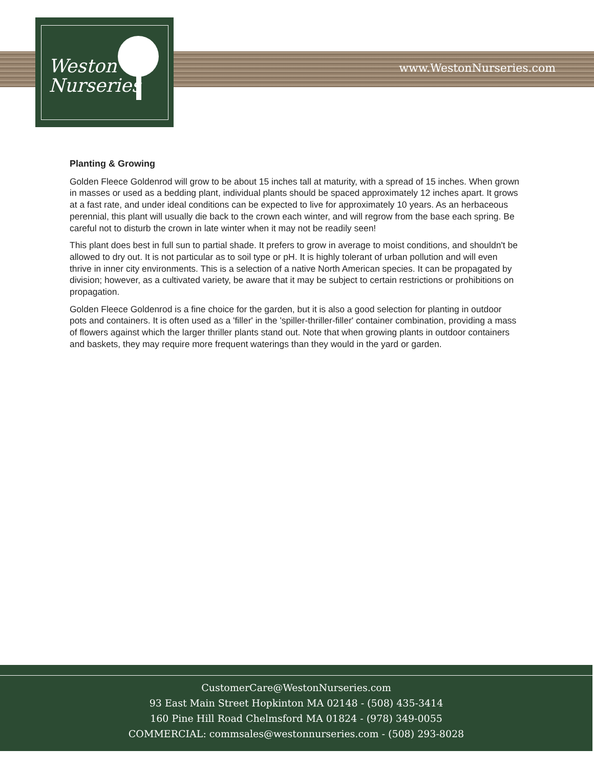www.WestonNurseries.com
Weston
Nurseries
Planting & Growing
Golden Fleece Goldenrod will grow to be about 15 inches tall at maturity, with a spread of 15 inches. When grown in masses or used as a bedding plant, individual plants should be spaced approximately 12 inches apart. It grows at a fast rate, and under ideal conditions can be expected to live for approximately 10 years. As an herbaceous perennial, this plant will usually die back to the crown each winter, and will regrow from the base each spring. Be careful not to disturb the crown in late winter when it may not be readily seen!
This plant does best in full sun to partial shade. It prefers to grow in average to moist conditions, and shouldn't be allowed to dry out. It is not particular as to soil type or pH. It is highly tolerant of urban pollution and will even thrive in inner city environments. This is a selection of a native North American species. It can be propagated by division; however, as a cultivated variety, be aware that it may be subject to certain restrictions or prohibitions on propagation.
Golden Fleece Goldenrod is a fine choice for the garden, but it is also a good selection for planting in outdoor pots and containers. It is often used as a 'filler' in the 'spiller-thriller-filler' container combination, providing a mass of flowers against which the larger thriller plants stand out. Note that when growing plants in outdoor containers and baskets, they may require more frequent waterings than they would in the yard or garden.
CustomerCare@WestonNurseries.com
93 East Main Street Hopkinton MA 02148 - (508) 435-3414
160 Pine Hill Road Chelmsford MA 01824 - (978) 349-0055
COMMERCIAL: commsales@westonnurseries.com - (508) 293-8028